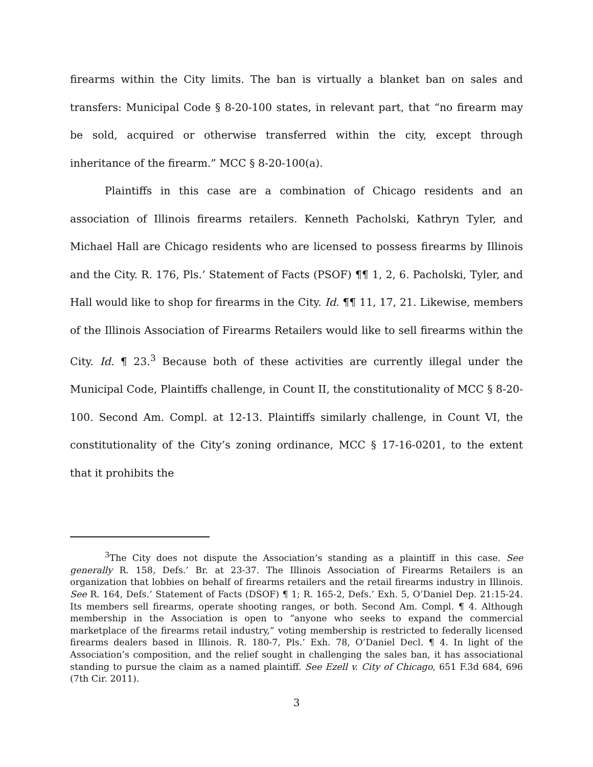firearms within the City limits. The ban is virtually a blanket ban on sales and transfers: Municipal Code § 8-20-100 states, in relevant part, that “no firearm may be sold, acquired or otherwise transferred within the city, except through inheritance of the firearm.” MCC § 8-20-100(a).
Plaintiffs in this case are a combination of Chicago residents and an association of Illinois firearms retailers. Kenneth Pacholski, Kathryn Tyler, and Michael Hall are Chicago residents who are licensed to possess firearms by Illinois and the City. R. 176, Pls.’ Statement of Facts (PSOF) ¶¶ 1, 2, 6. Pacholski, Tyler, and Hall would like to shop for firearms in the City. Id. ¶¶ 11, 17, 21. Likewise, members of the Illinois Association of Firearms Retailers would like to sell firearms within the City. Id. ¶ 23.<sup>3</sup> Because both of these activities are currently illegal under the Municipal Code, Plaintiffs challenge, in Count II, the constitutionality of MCC § 8-20-100. Second Am. Compl. at 12-13. Plaintiffs similarly challenge, in Count VI, the constitutionality of the City’s zoning ordinance, MCC § 17-16-0201, to the extent that it prohibits the
<sup>3</sup> The City does not dispute the Association’s standing as a plaintiff in this case. See generally R. 158, Defs.’ Br. at 23-37. The Illinois Association of Firearms Retailers is an organization that lobbies on behalf of firearms retailers and the retail firearms industry in Illinois. See R. 164, Defs.’ Statement of Facts (DSOF) ¶ 1; R. 165-2, Defs.’ Exh. 5, O’Daniel Dep. 21:15-24. Its members sell firearms, operate shooting ranges, or both. Second Am. Compl. ¶ 4. Although membership in the Association is open to “anyone who seeks to expand the commercial marketplace of the firearms retail industry,” voting membership is restricted to federally licensed firearms dealers based in Illinois. R. 180-7, Pls.’ Exh. 78, O’Daniel Decl. ¶ 4. In light of the Association’s composition, and the relief sought in challenging the sales ban, it has associational standing to pursue the claim as a named plaintiff. See Ezell v. City of Chicago, 651 F.3d 684, 696 (7th Cir. 2011).
3